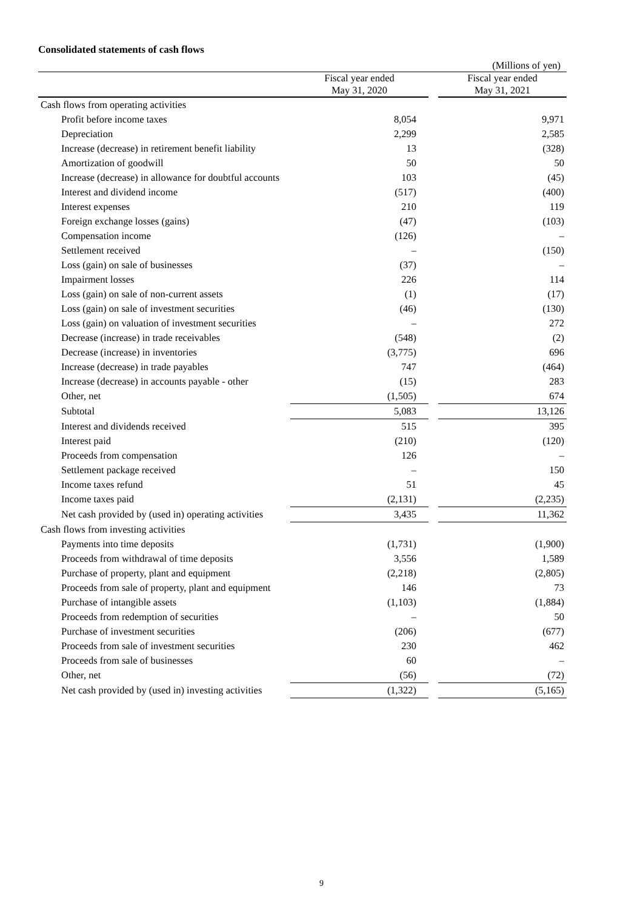Consolidated statements of cash flows
(Millions of yen)
| | Fiscal year ended May 31, 2020 | | Fiscal year ended May 31, 2021 |
| --- | --- | --- | --- |
| Cash flows from operating activities | | | |
| Profit before income taxes | 8,054 | | 9,971 |
| Depreciation | 2,299 | | 2,585 |
| Increase (decrease) in retirement benefit liability | 13 | | (328) |
| Amortization of goodwill | 50 | | 50 |
| Increase (decrease) in allowance for doubtful accounts | 103 | | (45) |
| Interest and dividend income | (517) | | (400) |
| Interest expenses | 210 | | 119 |
| Foreign exchange losses (gains) | (47) | | (103) |
| Compensation income | (126) | | – |
| Settlement received | – | | (150) |
| Loss (gain) on sale of businesses | (37) | | – |
| Impairment losses | 226 | | 114 |
| Loss (gain) on sale of non-current assets | (1) | | (17) |
| Loss (gain) on sale of investment securities | (46) | | (130) |
| Loss (gain) on valuation of investment securities | – | | 272 |
| Decrease (increase) in trade receivables | (548) | | (2) |
| Decrease (increase) in inventories | (3,775) | | 696 |
| Increase (decrease) in trade payables | 747 | | (464) |
| Increase (decrease) in accounts payable - other | (15) | | 283 |
| Other, net | (1,505) | | 674 |
| Subtotal | 5,083 | | 13,126 |
| Interest and dividends received | 515 | | 395 |
| Interest paid | (210) | | (120) |
| Proceeds from compensation | 126 | | – |
| Settlement package received | – | | 150 |
| Income taxes refund | 51 | | 45 |
| Income taxes paid | (2,131) | | (2,235) |
| Net cash provided by (used in) operating activities | 3,435 | | 11,362 |
| Cash flows from investing activities | | | |
| Payments into time deposits | (1,731) | | (1,900) |
| Proceeds from withdrawal of time deposits | 3,556 | | 1,589 |
| Purchase of property, plant and equipment | (2,218) | | (2,805) |
| Proceeds from sale of property, plant and equipment | 146 | | 73 |
| Purchase of intangible assets | (1,103) | | (1,884) |
| Proceeds from redemption of securities | – | | 50 |
| Purchase of investment securities | (206) | | (677) |
| Proceeds from sale of investment securities | 230 | | 462 |
| Proceeds from sale of businesses | 60 | | – |
| Other, net | (56) | | (72) |
| Net cash provided by (used in) investing activities | (1,322) | | (5,165) |
9